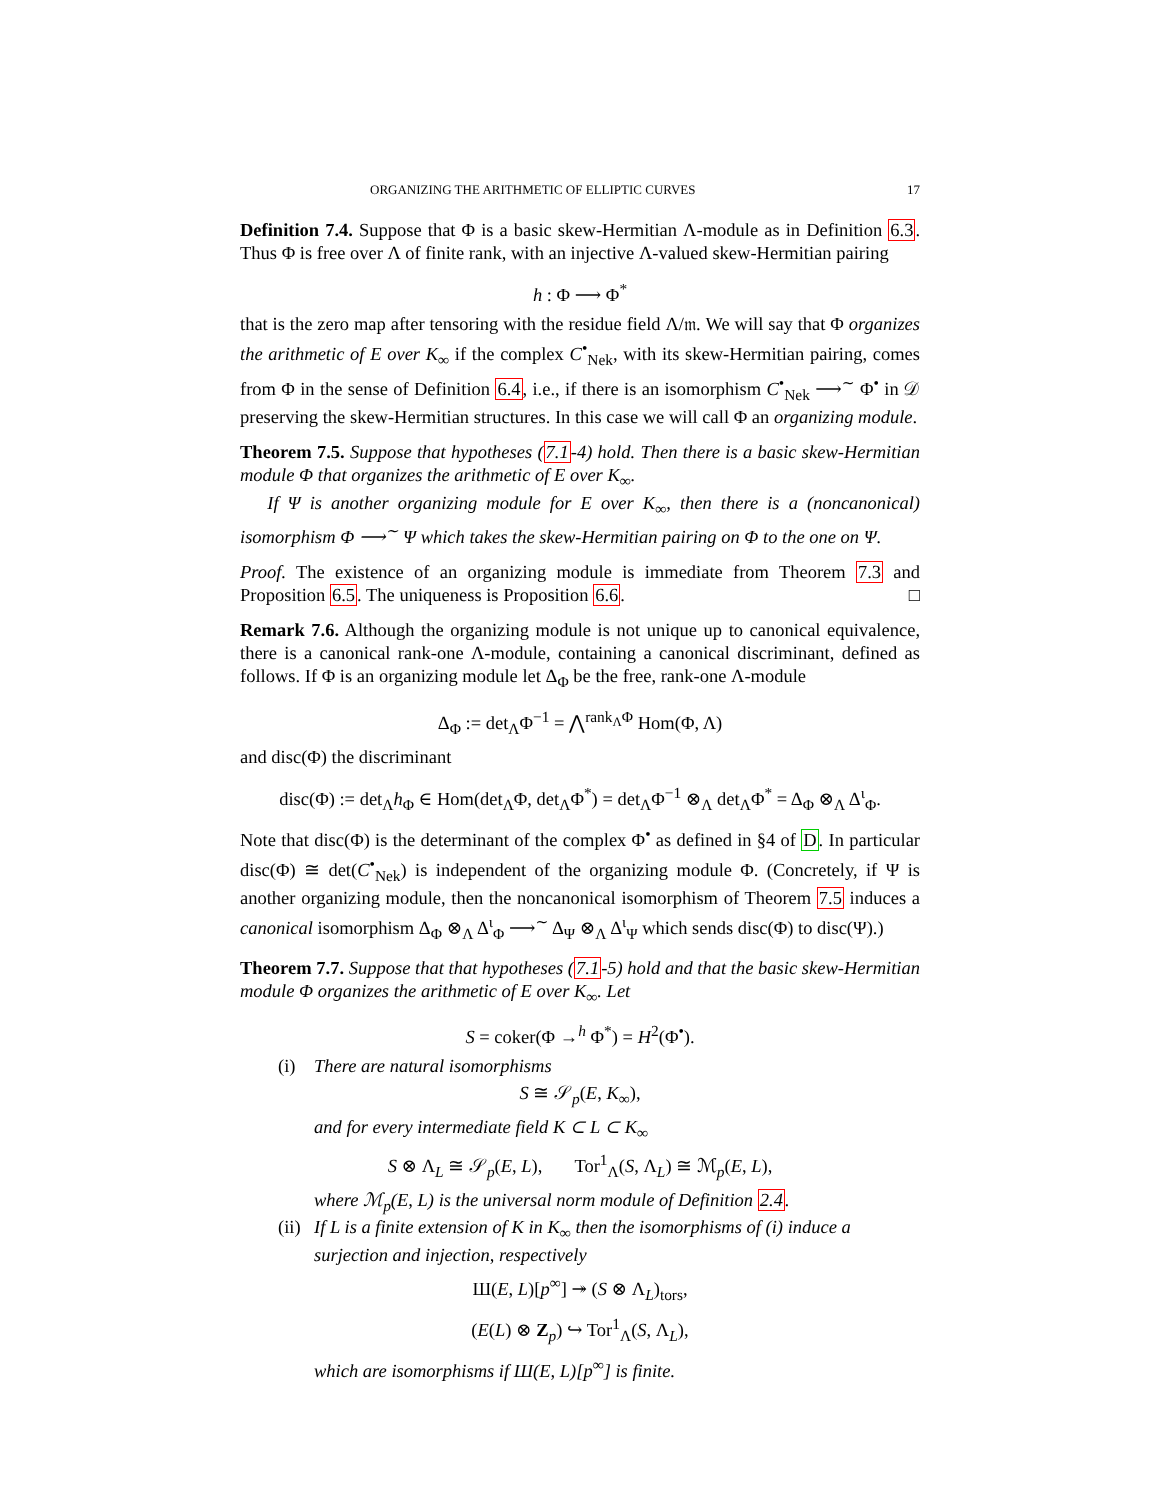ORGANIZING THE ARITHMETIC OF ELLIPTIC CURVES 17
Definition 7.4. Suppose that Φ is a basic skew-Hermitian Λ-module as in Definition 6.3. Thus Φ is free over Λ of finite rank, with an injective Λ-valued skew-Hermitian pairing
h : Φ ⟶ Φ<sup>*</sup>
that is the zero map after tensoring with the residue field Λ/𝔪. We will say that Φ organizes the arithmetic of E over K<sub>∞</sub> if the complex C<sup>•</sup><sub>Nek</sub>, with its skew-Hermitian pairing, comes from Φ in the sense of Definition 6.4, i.e., if there is an isomorphism C<sup>•</sup><sub>Nek</sub> ⟶<sup>∼</sup> Φ<sup>•</sup> in 𝒟 preserving the skew-Hermitian structures. In this case we will call Φ an organizing module.
Theorem 7.5. Suppose that hypotheses (7.1-4) hold. Then there is a basic skew-Hermitian module Φ that organizes the arithmetic of E over K<sub>∞</sub>.
If Ψ is another organizing module for E over K<sub>∞</sub>, then there is a (noncanonical) isomorphism Φ ⟶<sup>∼</sup> Ψ which takes the skew-Hermitian pairing on Φ to the one on Ψ.
Proof. The existence of an organizing module is immediate from Theorem 7.3 and Proposition 6.5. The uniqueness is Proposition 6.6. □
Remark 7.6. Although the organizing module is not unique up to canonical equivalence, there is a canonical rank-one Λ-module, containing a canonical discriminant, defined as follows. If Φ is an organizing module let Δ<sub>Φ</sub> be the free, rank-one Λ-module
Δ<sub>Φ</sub> := det<sub>Λ</sub>Φ<sup>−1</sup> = ⋀<sup>rank<sub>Λ</sub>Φ</sup> Hom(Φ, Λ)
and disc(Φ) the discriminant
disc(Φ) := det<sub>Λ</sub>h<sub>Φ</sub> ∈ Hom(det<sub>Λ</sub>Φ, det<sub>Λ</sub>Φ<sup>*</sup>) = det<sub>Λ</sub>Φ<sup>−1</sup> ⊗<sub>Λ</sub> det<sub>Λ</sub>Φ<sup>*</sup> = Δ<sub>Φ</sub> ⊗<sub>Λ</sub> Δ<sup>ι</sup><sub>Φ</sub>.
Note that disc(Φ) is the determinant of the complex Φ<sup>•</sup> as defined in §4 of D. In particular disc(Φ) ≅ det(C<sup>•</sup><sub>Nek</sub>) is independent of the organizing module Φ. (Concretely, if Ψ is another organizing module, then the noncanonical isomorphism of Theorem 7.5 induces a canonical isomorphism Δ<sub>Φ</sub> ⊗<sub>Λ</sub> Δ<sup>ι</sup><sub>Φ</sub> ⟶<sup>∼</sup> Δ<sub>Ψ</sub> ⊗<sub>Λ</sub> Δ<sup>ι</sup><sub>Ψ</sub> which sends disc(Φ) to disc(Ψ).)
Theorem 7.7. Suppose that that hypotheses (7.1-5) hold and that the basic skew-Hermitian module Φ organizes the arithmetic of E over K<sub>∞</sub>. Let
S = coker(Φ →<sup>h</sup> Φ<sup>*</sup>) = H<sup>2</sup>(Φ<sup>•</sup>).
(i) There are natural isomorphisms
S ≅ 𝒮<sub>p</sub>(E, K<sub>∞</sub>),
and for every intermediate field K ⊂ L ⊂ K<sub>∞</sub>
S ⊗ Λ<sub>L</sub> ≅ 𝒮<sub>p</sub>(E, L), Tor<sup>1</sup><sub>Λ</sub>(S, Λ<sub>L</sub>) ≅ ℳ<sub>p</sub>(E, L),
where ℳ<sub>p</sub>(E, L) is the universal norm module of Definition 2.4.
(ii) If L is a finite extension of K in K<sub>∞</sub> then the isomorphisms of (i) induce a surjection and injection, respectively
Ш(E, L)[p<sup>∞</sup>] ↠ (S ⊗ Λ<sub>L</sub>)<sub>tors</sub>,
(E(L) ⊗ Z<sub>p</sub>) ↪ Tor<sup>1</sup><sub>Λ</sub>(S, Λ<sub>L</sub>),
which are isomorphisms if Ш(E, L)[p<sup>∞</sup>] is finite.